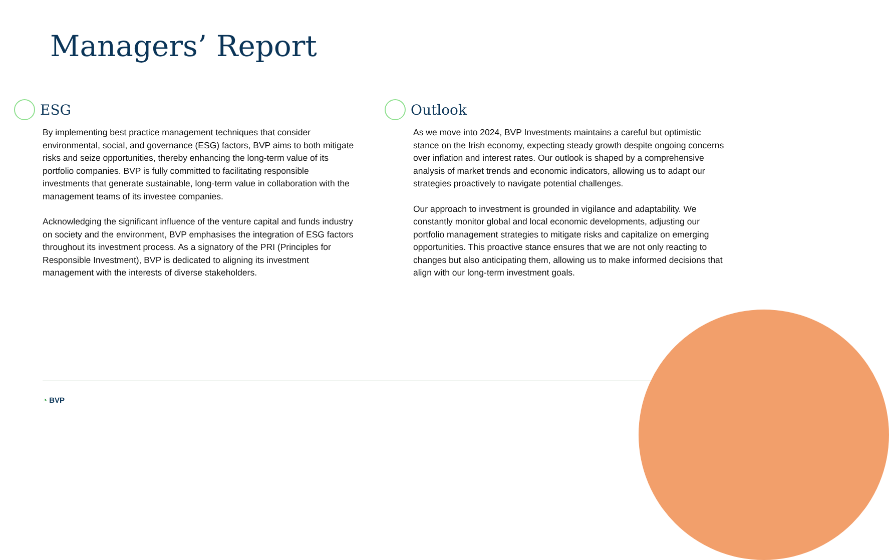Managers’ Report
ESG
By implementing best practice management techniques that consider environmental, social, and governance (ESG) factors, BVP aims to both mitigate risks and seize opportunities, thereby enhancing the long-term value of its portfolio companies. BVP is fully committed to facilitating responsible investments that generate sustainable, long-term value in collaboration with the management teams of its investee companies.
Acknowledging the significant influence of the venture capital and funds industry on society and the environment, BVP emphasises the integration of ESG factors throughout its investment process. As a signatory of the PRI (Principles for Responsible Investment), BVP is dedicated to aligning its investment management with the interests of diverse stakeholders.
Outlook
As we move into 2024, BVP Investments maintains a careful but optimistic stance on the Irish economy, expecting steady growth despite ongoing concerns over inflation and interest rates. Our outlook is shaped by a comprehensive analysis of market trends and economic indicators, allowing us to adapt our strategies proactively to navigate potential challenges.
Our approach to investment is grounded in vigilance and adaptability. We constantly monitor global and local economic developments, adjusting our portfolio management strategies to mitigate risks and capitalize on emerging opportunities. This proactive stance ensures that we are not only reacting to changes but also anticipating them, allowing us to make informed decisions that align with our long-term investment goals.
◔ BVP